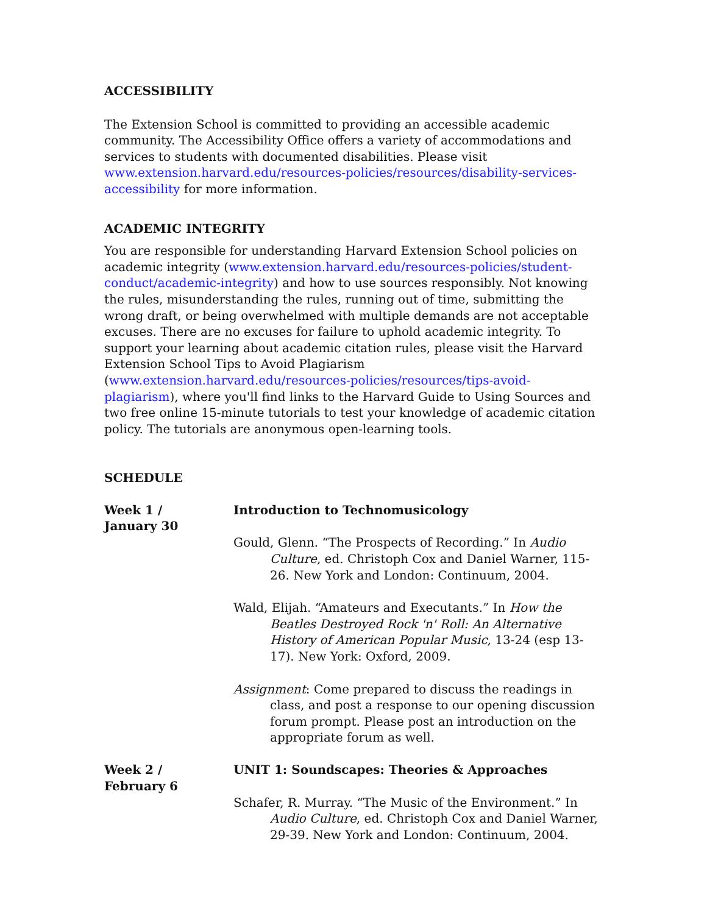ACCESSIBILITY
The Extension School is committed to providing an accessible academic community. The Accessibility Office offers a variety of accommodations and services to students with documented disabilities. Please visit www.extension.harvard.edu/resources-policies/resources/disability-services-accessibility for more information.
ACADEMIC INTEGRITY
You are responsible for understanding Harvard Extension School policies on academic integrity (www.extension.harvard.edu/resources-policies/student-conduct/academic-integrity) and how to use sources responsibly. Not knowing the rules, misunderstanding the rules, running out of time, submitting the wrong draft, or being overwhelmed with multiple demands are not acceptable excuses. There are no excuses for failure to uphold academic integrity. To support your learning about academic citation rules, please visit the Harvard Extension School Tips to Avoid Plagiarism (www.extension.harvard.edu/resources-policies/resources/tips-avoid-plagiarism), where you'll find links to the Harvard Guide to Using Sources and two free online 15-minute tutorials to test your knowledge of academic citation policy. The tutorials are anonymous open-learning tools.
SCHEDULE
| Week 1 / January 30 | Introduction to Technomusicology Gould, Glenn. “The Prospects of Recording.” In Audio Culture , ed. Christoph Cox and Daniel Warner, 115-26. New York and London: Continuum, 2004. Wald, Elijah. “Amateurs and Executants.” In How the Beatles Destroyed Rock 'n' Roll: An Alternative History of American Popular Music , 13-24 (esp 13-17). New York: Oxford, 2009. Assignment : Come prepared to discuss the readings in class, and post a response to our opening discussion forum prompt. Please post an introduction on the appropriate forum as well. |
| Week 2 / February 6 | UNIT 1: Soundscapes: Theories & Approaches Schafer, R. Murray. “The Music of the Environment.” In Audio Culture , ed. Christoph Cox and Daniel Warner, 29-39. New York and London: Continuum, 2004. |